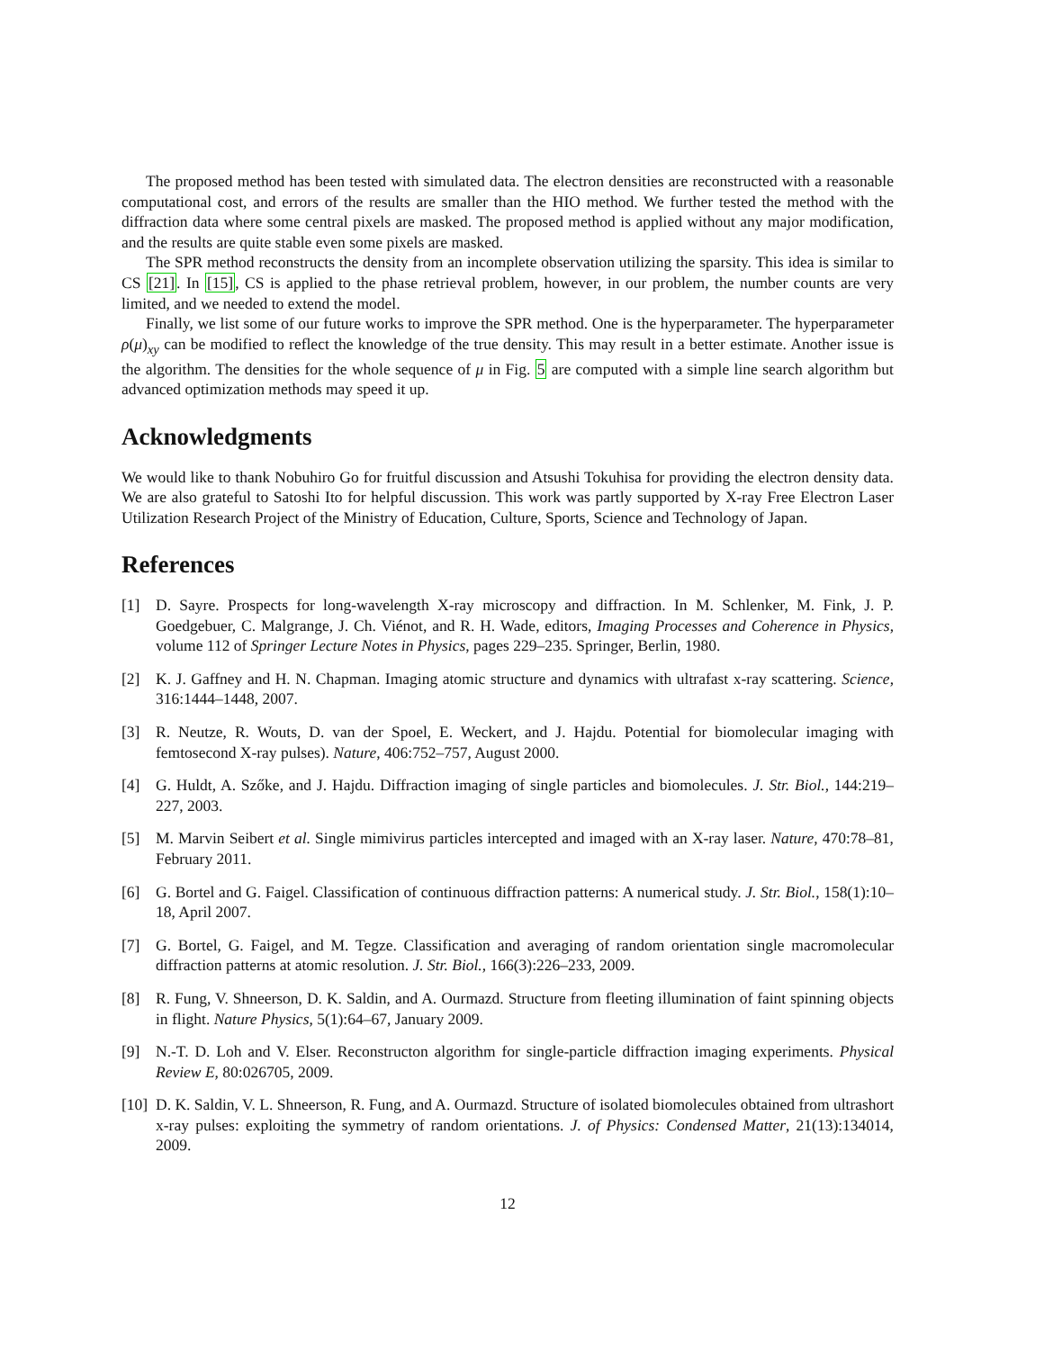The proposed method has been tested with simulated data. The electron densities are reconstructed with a reasonable computational cost, and errors of the results are smaller than the HIO method. We further tested the method with the diffraction data where some central pixels are masked. The proposed method is applied without any major modification, and the results are quite stable even some pixels are masked.
The SPR method reconstructs the density from an incomplete observation utilizing the sparsity. This idea is similar to CS [21]. In [15], CS is applied to the phase retrieval problem, however, in our problem, the number counts are very limited, and we needed to extend the model.
Finally, we list some of our future works to improve the SPR method. One is the hyperparameter. The hyperparameter ρ(μ)<sub>xy</sub> can be modified to reflect the knowledge of the true density. This may result in a better estimate. Another issue is the algorithm. The densities for the whole sequence of μ in Fig. 5 are computed with a simple line search algorithm but advanced optimization methods may speed it up.
Acknowledgments
We would like to thank Nobuhiro Go for fruitful discussion and Atsushi Tokuhisa for providing the electron density data. We are also grateful to Satoshi Ito for helpful discussion. This work was partly supported by X-ray Free Electron Laser Utilization Research Project of the Ministry of Education, Culture, Sports, Science and Technology of Japan.
References
[1] D. Sayre. Prospects for long-wavelength X-ray microscopy and diffraction. In M. Schlenker, M. Fink, J. P. Goedgebuer, C. Malgrange, J. Ch. Viénot, and R. H. Wade, editors, Imaging Processes and Coherence in Physics, volume 112 of Springer Lecture Notes in Physics, pages 229–235. Springer, Berlin, 1980.
[2] K. J. Gaffney and H. N. Chapman. Imaging atomic structure and dynamics with ultrafast x-ray scattering. Science, 316:1444–1448, 2007.
[3] R. Neutze, R. Wouts, D. van der Spoel, E. Weckert, and J. Hajdu. Potential for biomolecular imaging with femtosecond X-ray pulses). Nature, 406:752–757, August 2000.
[4] G. Huldt, A. Szőke, and J. Hajdu. Diffraction imaging of single particles and biomolecules. J. Str. Biol., 144:219–227, 2003.
[5] M. Marvin Seibert et al. Single mimivirus particles intercepted and imaged with an X-ray laser. Nature, 470:78–81, February 2011.
[6] G. Bortel and G. Faigel. Classification of continuous diffraction patterns: A numerical study. J. Str. Biol., 158(1):10–18, April 2007.
[7] G. Bortel, G. Faigel, and M. Tegze. Classification and averaging of random orientation single macromolecular diffraction patterns at atomic resolution. J. Str. Biol., 166(3):226–233, 2009.
[8] R. Fung, V. Shneerson, D. K. Saldin, and A. Ourmazd. Structure from fleeting illumination of faint spinning objects in flight. Nature Physics, 5(1):64–67, January 2009.
[9] N.-T. D. Loh and V. Elser. Reconstructon algorithm for single-particle diffraction imaging experiments. Physical Review E, 80:026705, 2009.
[10] D. K. Saldin, V. L. Shneerson, R. Fung, and A. Ourmazd. Structure of isolated biomolecules obtained from ultrashort x-ray pulses: exploiting the symmetry of random orientations. J. of Physics: Condensed Matter, 21(13):134014, 2009.
12